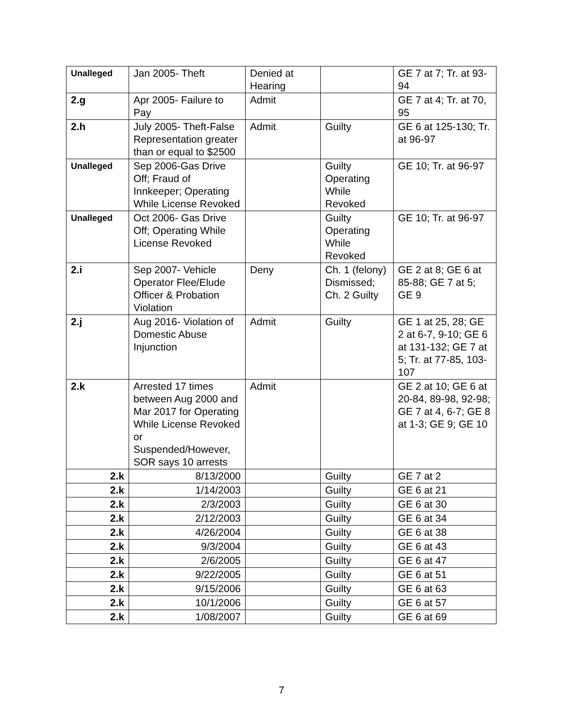| Unalleged | Jan 2005- Theft | Denied at Hearing | | GE 7 at 7; Tr. at 93-94 |
| 2.g | Apr 2005- Failure to Pay | Admit | | GE 7 at 4; Tr. at 70, 95 |
| 2.h | July 2005- Theft-False Representation greater than or equal to $2500 | Admit | Guilty | GE 6 at 125-130; Tr. at 96-97 |
| Unalleged | Sep 2006-Gas Drive Off; Fraud of Innkeeper; Operating While License Revoked | | Guilty Operating While Revoked | GE 10; Tr. at 96-97 |
| Unalleged | Oct 2006- Gas Drive Off; Operating While License Revoked | | Guilty Operating While Revoked | GE 10; Tr. at 96-97 |
| 2.i | Sep 2007- Vehicle Operator Flee/Elude Officer & Probation Violation | Deny | Ch. 1 (felony) Dismissed; Ch. 2 Guilty | GE 2 at 8; GE 6 at 85-88; GE 7 at 5; GE 9 |
| 2.j | Aug 2016- Violation of Domestic Abuse Injunction | Admit | Guilty | GE 1 at 25, 28; GE 2 at 6-7, 9-10; GE 6 at 131-132; GE 7 at 5; Tr. at 77-85, 103-107 |
| 2.k | Arrested 17 times between Aug 2000 and Mar 2017 for Operating While License Revoked or Suspended/However, SOR says 10 arrests | Admit | | GE 2 at 10; GE 6 at 20-84, 89-98, 92-98; GE 7 at 4, 6-7; GE 8 at 1-3; GE 9; GE 10 |
| 2.k | 8/13/2000 | | Guilty | GE 7 at 2 |
| 2.k | 1/14/2003 | | Guilty | GE 6 at 21 |
| 2.k | 2/3/2003 | | Guilty | GE 6 at 30 |
| 2.k | 2/12/2003 | | Guilty | GE 6 at 34 |
| 2.k | 4/26/2004 | | Guilty | GE 6 at 38 |
| 2.k | 9/3/2004 | | Guilty | GE 6 at 43 |
| 2.k | 2/6/2005 | | Guilty | GE 6 at 47 |
| 2.k | 9/22/2005 | | Guilty | GE 6 at 51 |
| 2.k | 9/15/2006 | | Guilty | GE 6 at 63 |
| 2.k | 10/1/2006 | | Guilty | GE 6 at 57 |
| 2.k | 1/08/2007 | | Guilty | GE 6 at 69 |
7